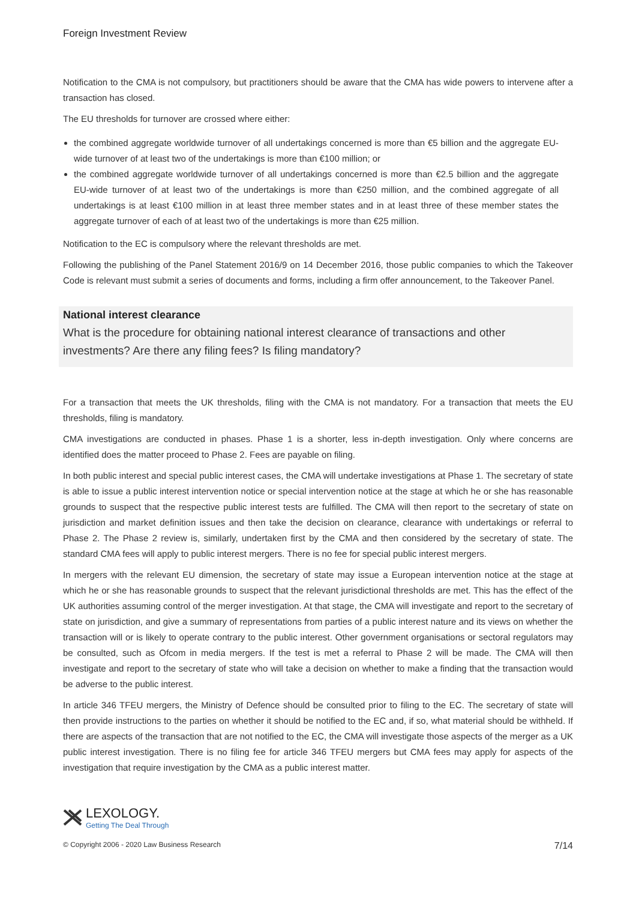Foreign Investment Review
Notification to the CMA is not compulsory, but practitioners should be aware that the CMA has wide powers to intervene after a transaction has closed.
The EU thresholds for turnover are crossed where either:
the combined aggregate worldwide turnover of all undertakings concerned is more than €5 billion and the aggregate EU-wide turnover of at least two of the undertakings is more than €100 million; or
the combined aggregate worldwide turnover of all undertakings concerned is more than €2.5 billion and the aggregate EU-wide turnover of at least two of the undertakings is more than €250 million, and the combined aggregate of all undertakings is at least €100 million in at least three member states and in at least three of these member states the aggregate turnover of each of at least two of the undertakings is more than €25 million.
Notification to the EC is compulsory where the relevant thresholds are met.
Following the publishing of the Panel Statement 2016/9 on 14 December 2016, those public companies to which the Takeover Code is relevant must submit a series of documents and forms, including a firm offer announcement, to the Takeover Panel.
National interest clearance
What is the procedure for obtaining national interest clearance of transactions and other investments? Are there any filing fees? Is filing mandatory?
For a transaction that meets the UK thresholds, filing with the CMA is not mandatory. For a transaction that meets the EU thresholds, filing is mandatory.
CMA investigations are conducted in phases. Phase 1 is a shorter, less in-depth investigation. Only where concerns are identified does the matter proceed to Phase 2. Fees are payable on filing.
In both public interest and special public interest cases, the CMA will undertake investigations at Phase 1. The secretary of state is able to issue a public interest intervention notice or special intervention notice at the stage at which he or she has reasonable grounds to suspect that the respective public interest tests are fulfilled. The CMA will then report to the secretary of state on jurisdiction and market definition issues and then take the decision on clearance, clearance with undertakings or referral to Phase 2. The Phase 2 review is, similarly, undertaken first by the CMA and then considered by the secretary of state. The standard CMA fees will apply to public interest mergers. There is no fee for special public interest mergers.
In mergers with the relevant EU dimension, the secretary of state may issue a European intervention notice at the stage at which he or she has reasonable grounds to suspect that the relevant jurisdictional thresholds are met. This has the effect of the UK authorities assuming control of the merger investigation. At that stage, the CMA will investigate and report to the secretary of state on jurisdiction, and give a summary of representations from parties of a public interest nature and its views on whether the transaction will or is likely to operate contrary to the public interest. Other government organisations or sectoral regulators may be consulted, such as Ofcom in media mergers. If the test is met a referral to Phase 2 will be made. The CMA will then investigate and report to the secretary of state who will take a decision on whether to make a finding that the transaction would be adverse to the public interest.
In article 346 TFEU mergers, the Ministry of Defence should be consulted prior to filing to the EC. The secretary of state will then provide instructions to the parties on whether it should be notified to the EC and, if so, what material should be withheld. If there are aspects of the transaction that are not notified to the EC, the CMA will investigate those aspects of the merger as a UK public interest investigation. There is no filing fee for article 346 TFEU mergers but CMA fees may apply for aspects of the investigation that require investigation by the CMA as a public interest matter.
LEXOLOGY.
Getting The Deal Through
© Copyright 2006 - 2020 Law Business Research 7/14